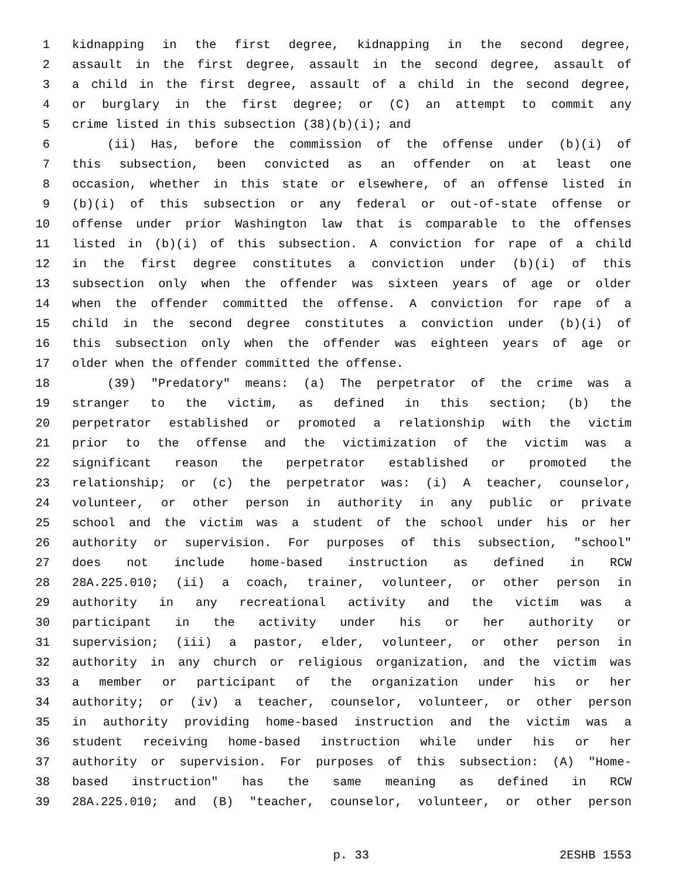1 kidnapping in the first degree, kidnapping in the second degree,
2 assault in the first degree, assault in the second degree, assault of
3 a child in the first degree, assault of a child in the second degree,
4 or burglary in the first degree; or (C) an attempt to commit any
5 crime listed in this subsection (38)(b)(i); and
6 (ii) Has, before the commission of the offense under (b)(i) of
7 this subsection, been convicted as an offender on at least one
8 occasion, whether in this state or elsewhere, of an offense listed in
9 (b)(i) of this subsection or any federal or out-of-state offense or
10 offense under prior Washington law that is comparable to the offenses
11 listed in (b)(i) of this subsection. A conviction for rape of a child
12 in the first degree constitutes a conviction under (b)(i) of this
13 subsection only when the offender was sixteen years of age or older
14 when the offender committed the offense. A conviction for rape of a
15 child in the second degree constitutes a conviction under (b)(i) of
16 this subsection only when the offender was eighteen years of age or
17 older when the offender committed the offense.
18 (39) "Predatory" means: (a) The perpetrator of the crime was a
19 stranger to the victim, as defined in this section; (b) the
20 perpetrator established or promoted a relationship with the victim
21 prior to the offense and the victimization of the victim was a
22 significant reason the perpetrator established or promoted the
23 relationship; or (c) the perpetrator was: (i) A teacher, counselor,
24 volunteer, or other person in authority in any public or private
25 school and the victim was a student of the school under his or her
26 authority or supervision. For purposes of this subsection, "school"
27 does not include home-based instruction as defined in RCW
28 28A.225.010; (ii) a coach, trainer, volunteer, or other person in
29 authority in any recreational activity and the victim was a
30 participant in the activity under his or her authority or
31 supervision; (iii) a pastor, elder, volunteer, or other person in
32 authority in any church or religious organization, and the victim was
33 a member or participant of the organization under his or her
34 authority; or (iv) a teacher, counselor, volunteer, or other person
35 in authority providing home-based instruction and the victim was a
36 student receiving home-based instruction while under his or her
37 authority or supervision. For purposes of this subsection: (A) "Home-
38 based instruction" has the same meaning as defined in RCW
39 28A.225.010; and (B) "teacher, counselor, volunteer, or other person
p. 33 2ESHB 1553